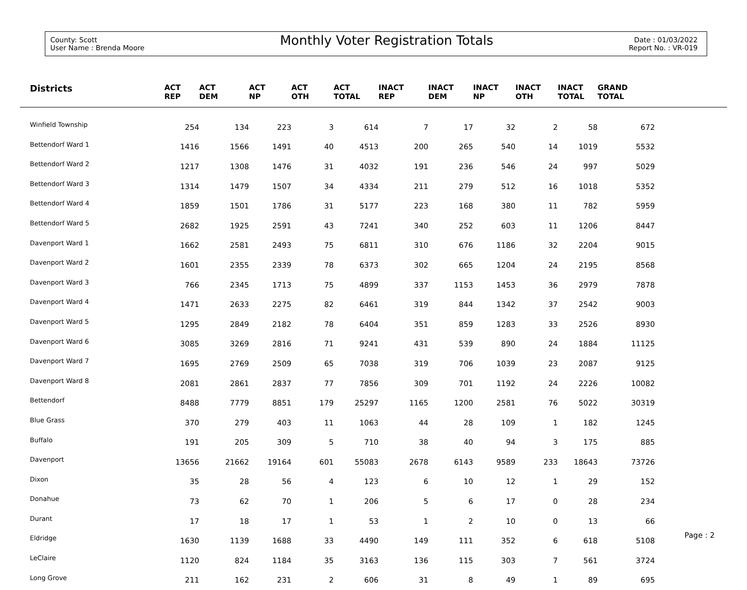County: Scott
User Name : Brenda Moore
Monthly Voter Registration Totals
Date : 01/03/2022
Report No. : VR-019
| Districts | ACT REP | ACT DEM | ACT NP | ACT OTH | ACT TOTAL | INACT REP | INACT DEM | INACT NP | INACT OTH | INACT TOTAL | GRAND TOTAL | |
| --- | --- | --- | --- | --- | --- | --- | --- | --- | --- | --- | --- | --- |
| Winfield Township | 254 | 134 | 223 | 3 | 614 | 7 | 17 | 32 | 2 | 58 | 672 | |
| Bettendorf Ward 1 | 1416 | 1566 | 1491 | 40 | 4513 | 200 | 265 | 540 | 14 | 1019 | 5532 | |
| Bettendorf Ward 2 | 1217 | 1308 | 1476 | 31 | 4032 | 191 | 236 | 546 | 24 | 997 | 5029 | |
| Bettendorf Ward 3 | 1314 | 1479 | 1507 | 34 | 4334 | 211 | 279 | 512 | 16 | 1018 | 5352 | |
| Bettendorf Ward 4 | 1859 | 1501 | 1786 | 31 | 5177 | 223 | 168 | 380 | 11 | 782 | 5959 | |
| Bettendorf Ward 5 | 2682 | 1925 | 2591 | 43 | 7241 | 340 | 252 | 603 | 11 | 1206 | 8447 | |
| Davenport Ward 1 | 1662 | 2581 | 2493 | 75 | 6811 | 310 | 676 | 1186 | 32 | 2204 | 9015 | |
| Davenport Ward 2 | 1601 | 2355 | 2339 | 78 | 6373 | 302 | 665 | 1204 | 24 | 2195 | 8568 | |
| Davenport Ward 3 | 766 | 2345 | 1713 | 75 | 4899 | 337 | 1153 | 1453 | 36 | 2979 | 7878 | |
| Davenport Ward 4 | 1471 | 2633 | 2275 | 82 | 6461 | 319 | 844 | 1342 | 37 | 2542 | 9003 | |
| Davenport Ward 5 | 1295 | 2849 | 2182 | 78 | 6404 | 351 | 859 | 1283 | 33 | 2526 | 8930 | |
| Davenport Ward 6 | 3085 | 3269 | 2816 | 71 | 9241 | 431 | 539 | 890 | 24 | 1884 | 11125 | |
| Davenport Ward 7 | 1695 | 2769 | 2509 | 65 | 7038 | 319 | 706 | 1039 | 23 | 2087 | 9125 | |
| Davenport Ward 8 | 2081 | 2861 | 2837 | 77 | 7856 | 309 | 701 | 1192 | 24 | 2226 | 10082 | |
| Bettendorf | 8488 | 7779 | 8851 | 179 | 25297 | 1165 | 1200 | 2581 | 76 | 5022 | 30319 | |
| Blue Grass | 370 | 279 | 403 | 11 | 1063 | 44 | 28 | 109 | 1 | 182 | 1245 | |
| Buffalo | 191 | 205 | 309 | 5 | 710 | 38 | 40 | 94 | 3 | 175 | 885 | |
| Davenport | 13656 | 21662 | 19164 | 601 | 55083 | 2678 | 6143 | 9589 | 233 | 18643 | 73726 | |
| Dixon | 35 | 28 | 56 | 4 | 123 | 6 | 10 | 12 | 1 | 29 | 152 | |
| Donahue | 73 | 62 | 70 | 1 | 206 | 5 | 6 | 17 | 0 | 28 | 234 | |
| Durant | 17 | 18 | 17 | 1 | 53 | 1 | 2 | 10 | 0 | 13 | 66 | |
| Eldridge | 1630 | 1139 | 1688 | 33 | 4490 | 149 | 111 | 352 | 6 | 618 | 5108 | |
| LeClaire | 1120 | 824 | 1184 | 35 | 3163 | 136 | 115 | 303 | 7 | 561 | 3724 | |
| Long Grove | 211 | 162 | 231 | 2 | 606 | 31 | 8 | 49 | 1 | 89 | 695 | |
Page : 2